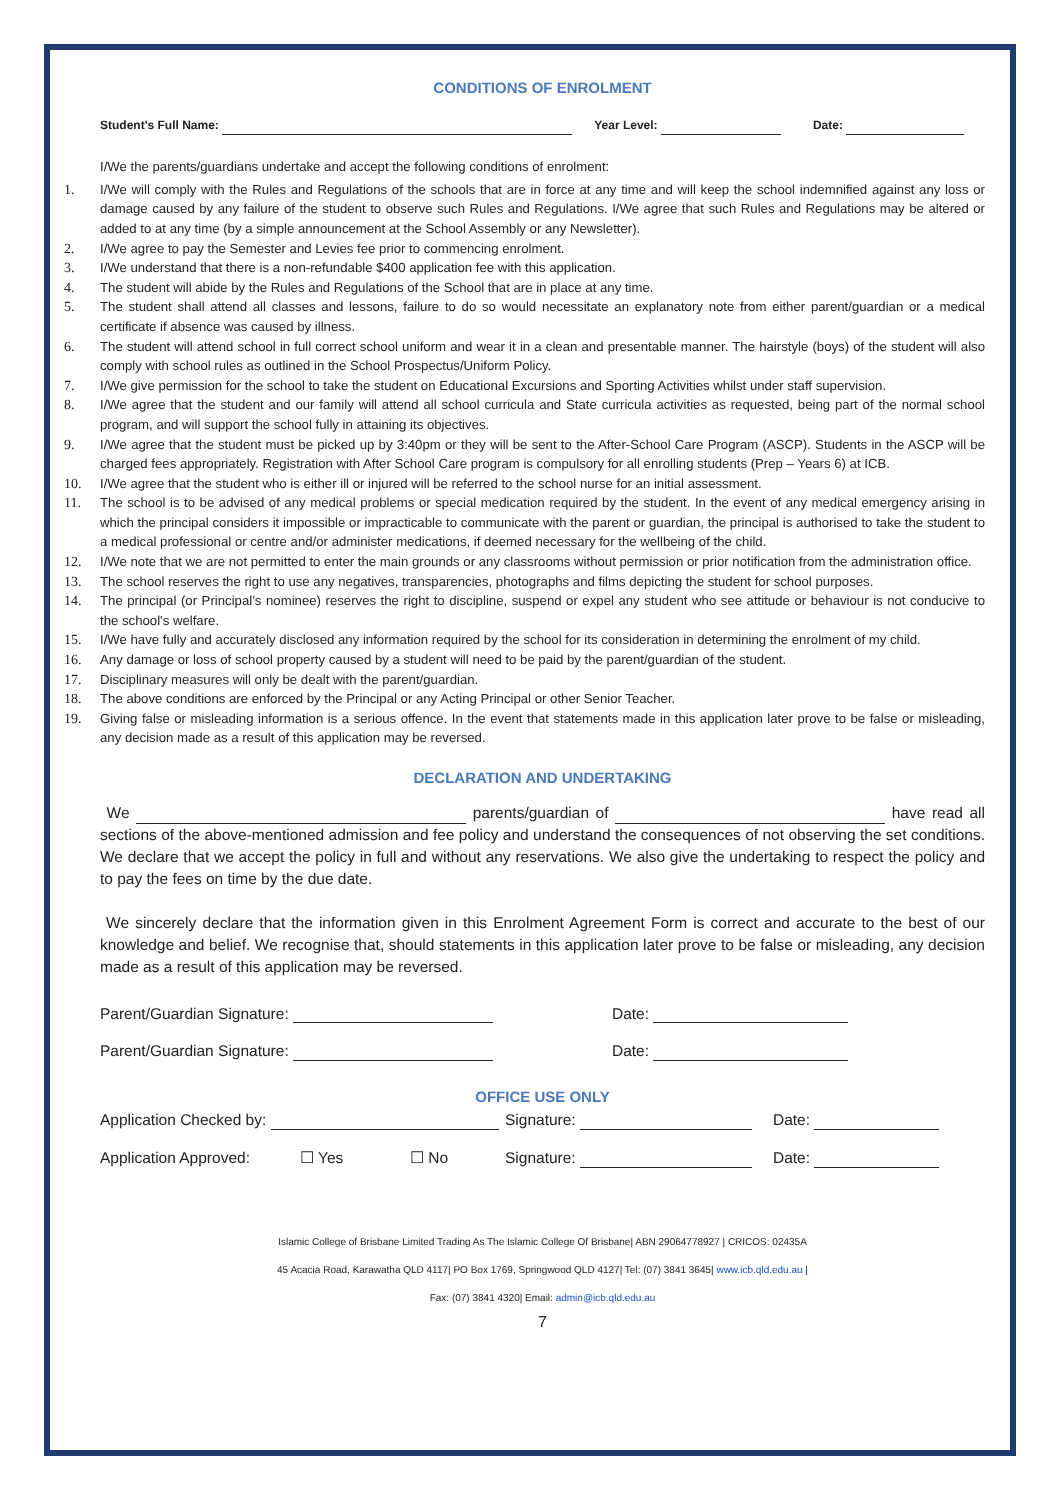CONDITIONS OF ENROLMENT
Student's Full Name: Year Level: Date:
I/We the parents/guardians undertake and accept the following conditions of enrolment:
1. I/We will comply with the Rules and Regulations of the schools that are in force at any time and will keep the school indemnified against any loss or damage caused by any failure of the student to observe such Rules and Regulations. I/We agree that such Rules and Regulations may be altered or added to at any time (by a simple announcement at the School Assembly or any Newsletter).
2. I/We agree to pay the Semester and Levies fee prior to commencing enrolment.
3. I/We understand that there is a non-refundable $400 application fee with this application.
4. The student will abide by the Rules and Regulations of the School that are in place at any time.
5. The student shall attend all classes and lessons, failure to do so would necessitate an explanatory note from either parent/guardian or a medical certificate if absence was caused by illness.
6. The student will attend school in full correct school uniform and wear it in a clean and presentable manner. The hairstyle (boys) of the student will also comply with school rules as outlined in the School Prospectus/Uniform Policy.
7. I/We give permission for the school to take the student on Educational Excursions and Sporting Activities whilst under staff supervision.
8. I/We agree that the student and our family will attend all school curricula and State curricula activities as requested, being part of the normal school program, and will support the school fully in attaining its objectives.
9. I/We agree that the student must be picked up by 3:40pm or they will be sent to the After-School Care Program (ASCP). Students in the ASCP will be charged fees appropriately. Registration with After School Care program is compulsory for all enrolling students (Prep – Years 6) at ICB.
10. I/We agree that the student who is either ill or injured will be referred to the school nurse for an initial assessment.
11. The school is to be advised of any medical problems or special medication required by the student. In the event of any medical emergency arising in which the principal considers it impossible or impracticable to communicate with the parent or guardian, the principal is authorised to take the student to a medical professional or centre and/or administer medications, if deemed necessary for the wellbeing of the child.
12. I/We note that we are not permitted to enter the main grounds or any classrooms without permission or prior notification from the administration office.
13. The school reserves the right to use any negatives, transparencies, photographs and films depicting the student for school purposes.
14. The principal (or Principal’s nominee) reserves the right to discipline, suspend or expel any student who see attitude or behaviour is not conducive to the school's welfare.
15. I/We have fully and accurately disclosed any information required by the school for its consideration in determining the enrolment of my child.
16. Any damage or loss of school property caused by a student will need to be paid by the parent/guardian of the student.
17. Disciplinary measures will only be dealt with the parent/guardian.
18. The above conditions are enforced by the Principal or any Acting Principal or other Senior Teacher.
19. Giving false or misleading information is a serious offence. In the event that statements made in this application later prove to be false or misleading, any decision made as a result of this application may be reversed.
DECLARATION AND UNDERTAKING
We parents/guardian of have read all sections of the above-mentioned admission and fee policy and understand the consequences of not observing the set conditions. We declare that we accept the policy in full and without any reservations. We also give the undertaking to respect the policy and to pay the fees on time by the due date.
We sincerely declare that the information given in this Enrolment Agreement Form is correct and accurate to the best of our knowledge and belief. We recognise that, should statements in this application later prove to be false or misleading, any decision made as a result of this application may be reversed.
Parent/Guardian Signature: Date:
Parent/Guardian Signature: Date:
OFFICE USE ONLY
Application Checked by: Signature: Date:
Application Approved: ☐ Yes ☐ No Signature: Date:
Islamic College of Brisbane Limited Trading As The Islamic College Of Brisbane| ABN 29064778927 | CRICOS: 02435A
45 Acacia Road, Karawatha QLD 4117| PO Box 1769, Springwood QLD 4127| Tel: (07) 3841 3645| www.icb.qld.edu.au |
Fax: (07) 3841 4320| Email: admin@icb.qld.edu.au
7